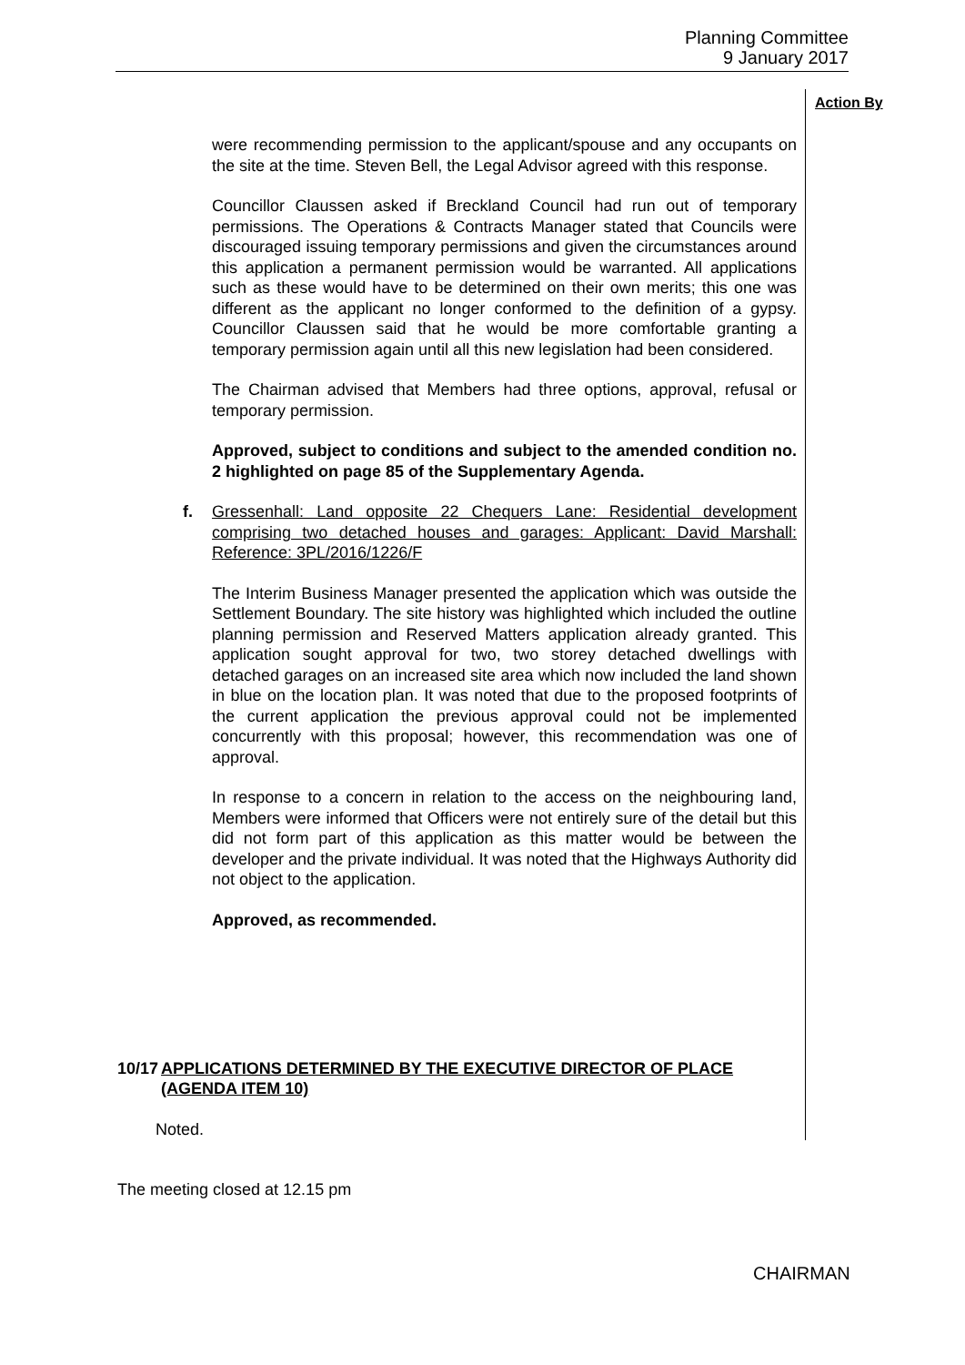Planning Committee
9 January 2017
Action By
were recommending permission to the applicant/spouse and any occupants on the site at the time. Steven Bell, the Legal Advisor agreed with this response.
Councillor Claussen asked if Breckland Council had run out of temporary permissions. The Operations & Contracts Manager stated that Councils were discouraged issuing temporary permissions and given the circumstances around this application a permanent permission would be warranted. All applications such as these would have to be determined on their own merits; this one was different as the applicant no longer conformed to the definition of a gypsy. Councillor Claussen said that he would be more comfortable granting a temporary permission again until all this new legislation had been considered.
The Chairman advised that Members had three options, approval, refusal or temporary permission.
Approved, subject to conditions and subject to the amended condition no. 2 highlighted on page 85 of the Supplementary Agenda.
f. Gressenhall: Land opposite 22 Chequers Lane: Residential development comprising two detached houses and garages: Applicant: David Marshall: Reference: 3PL/2016/1226/F
The Interim Business Manager presented the application which was outside the Settlement Boundary. The site history was highlighted which included the outline planning permission and Reserved Matters application already granted. This application sought approval for two, two storey detached dwellings with detached garages on an increased site area which now included the land shown in blue on the location plan. It was noted that due to the proposed footprints of the current application the previous approval could not be implemented concurrently with this proposal; however, this recommendation was one of approval.
In response to a concern in relation to the access on the neighbouring land, Members were informed that Officers were not entirely sure of the detail but this did not form part of this application as this matter would be between the developer and the private individual. It was noted that the Highways Authority did not object to the application.
Approved, as recommended.
10/17 APPLICATIONS DETERMINED BY THE EXECUTIVE DIRECTOR OF PLACE (AGENDA ITEM 10)
Noted.
The meeting closed at 12.15 pm
CHAIRMAN